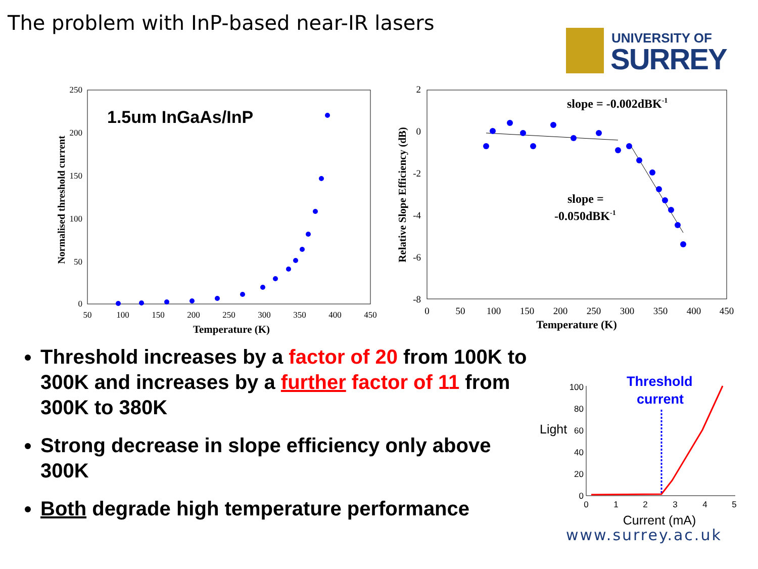The problem with InP-based near-IR lasers
UNIVERSITY OF
SURREY
250
200
150
100
50
0
50
100
150
200
250
300
350
400
450
Temperature (K)
Normalised threshold current
1.5um InGaAs/InP
2
0
-2
-4
-6
-8
0
50
100
150
200
250
300
350
400
450
Temperature (K)
Relative Slope Efficiency (dB)
slope = -0.002dBK-1
slope =
-0.050dBK-1
Threshold increases by a factor of 20 from 100K to 300K and increases by a further factor of 11 from 300K to 380K
Strong decrease in slope efficiency only above 300K
Both degrade high temperature performance
Threshold
current
Light
100
80
60
40
20
0
0
1
2
3
4
5
Current (mA)
www.surrey.ac.uk